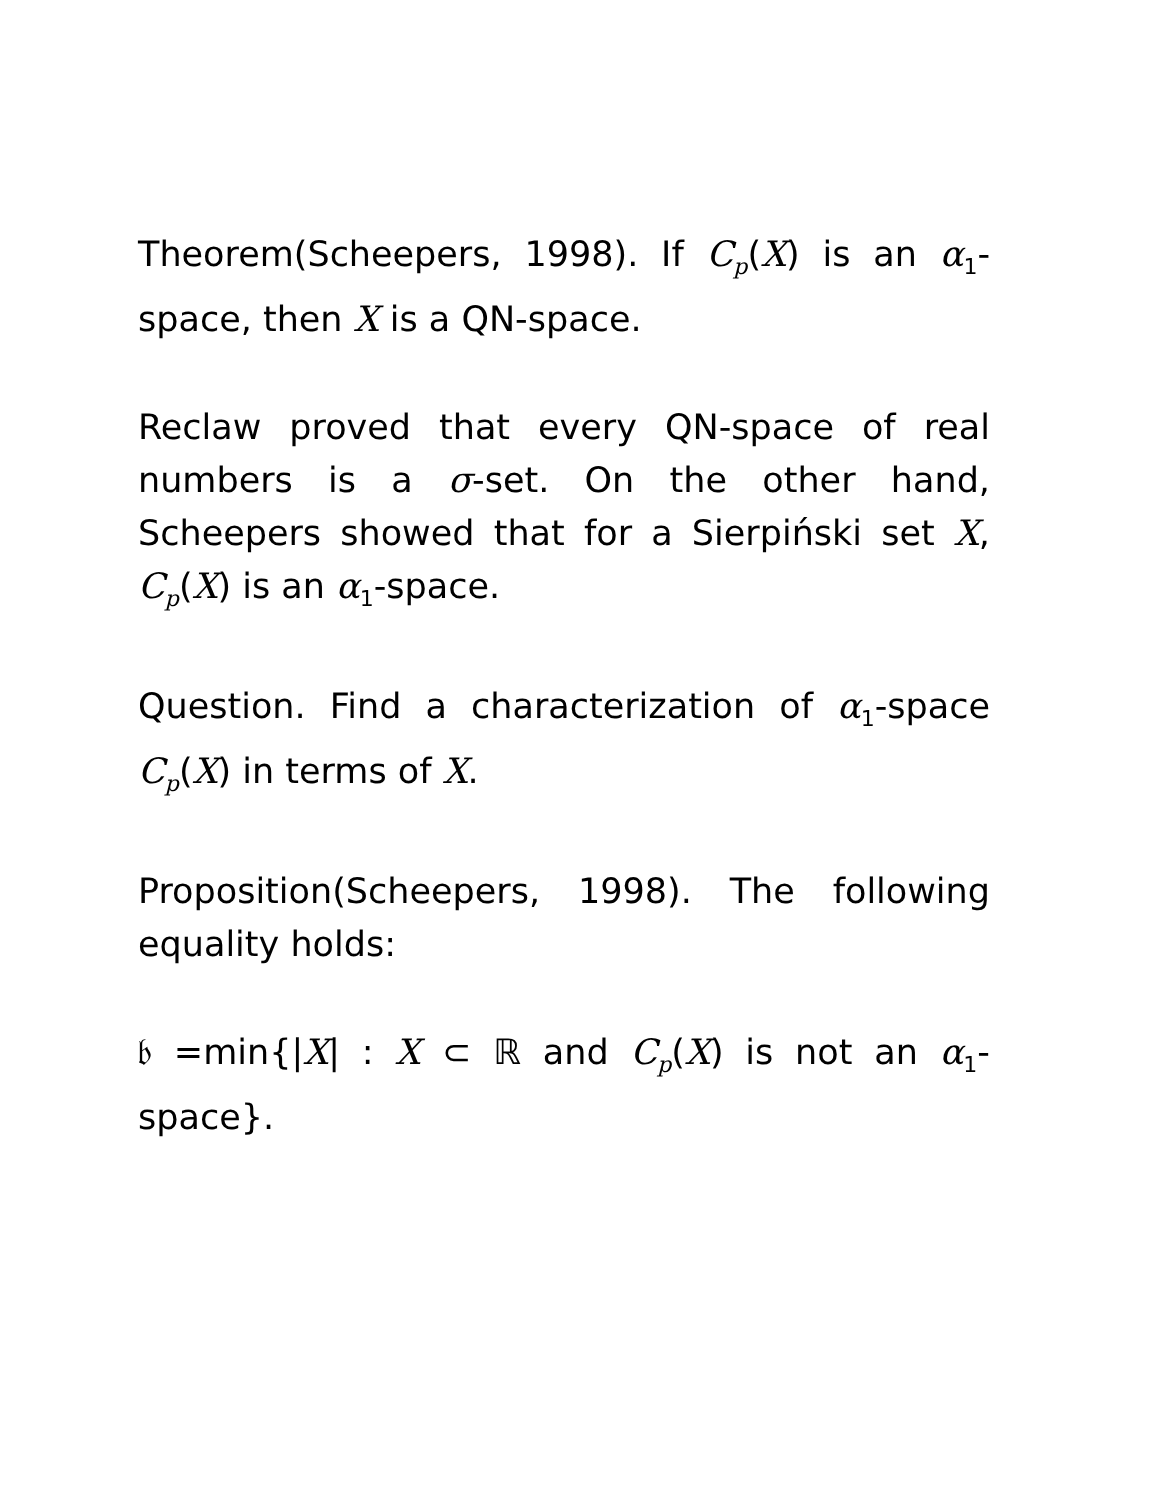Theorem(Scheepers, 1998). If C<sub>p</sub>(X) is an α<sub>1</sub>-space, then X is a QN-space.
Reclaw proved that every QN-space of real numbers is a σ-set. On the other hand, Scheepers showed that for a Sierpiński set X, C<sub>p</sub>(X) is an α<sub>1</sub>-space.
Question. Find a characterization of α<sub>1</sub>-space C<sub>p</sub>(X) in terms of X.
Proposition(Scheepers, 1998). The following equality holds:
𝔟 =min{|X| : X ⊂ ℝ and C<sub>p</sub>(X) is not an α<sub>1</sub>-space}.